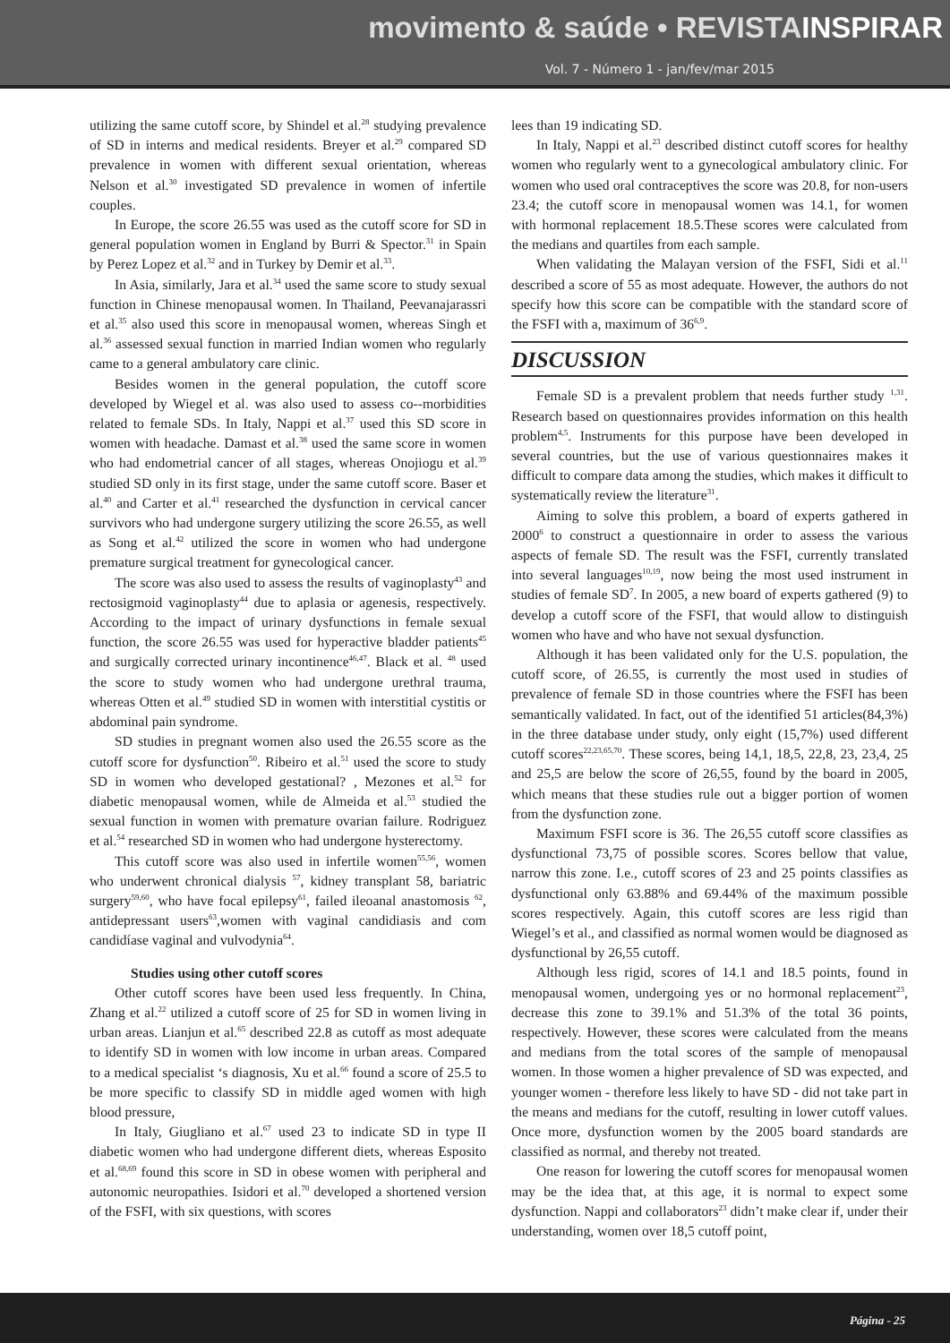movimento & saúde • REVISTAINSPIRAR
Vol. 7 - Número 1 - jan/fev/mar 2015
utilizing the same cutoff score, by Shindel et al.<sup>28</sup> studying prevalence of SD in interns and medical residents. Breyer et al.<sup>29</sup> compared SD prevalence in women with different sexual orientation, whereas Nelson et al.<sup>30</sup> investigated SD prevalence in women of infertile couples.
In Europe, the score 26.55 was used as the cutoff score for SD in general population women in England by Burri & Spector.<sup>31</sup> in Spain by Perez Lopez et al.<sup>32</sup> and in Turkey by Demir et al.<sup>33</sup>.
In Asia, similarly, Jara et al.<sup>34</sup> used the same score to study sexual function in Chinese menopausal women. In Thailand, Peevanajarassri et al.<sup>35</sup> also used this score in menopausal women, whereas Singh et al.<sup>36</sup> assessed sexual function in married Indian women who regularly came to a general ambulatory care clinic.
Besides women in the general population, the cutoff score developed by Wiegel et al. was also used to assess co--morbidities related to female SDs. In Italy, Nappi et al.<sup>37</sup> used this SD score in women with headache. Damast et al.<sup>38</sup> used the same score in women who had endometrial cancer of all stages, whereas Onojiogu et al.<sup>39</sup> studied SD only in its first stage, under the same cutoff score. Baser et al.<sup>40</sup> and Carter et al.<sup>41</sup> researched the dysfunction in cervical cancer survivors who had undergone surgery utilizing the score 26.55, as well as Song et al.<sup>42</sup> utilized the score in women who had undergone premature surgical treatment for gynecological cancer.
The score was also used to assess the results of vaginoplasty<sup>43</sup> and rectosigmoid vaginoplasty<sup>44</sup> due to aplasia or agenesis, respectively. According to the impact of urinary dysfunctions in female sexual function, the score 26.55 was used for hyperactive bladder patients<sup>45</sup> and surgically corrected urinary incontinence<sup>46,47</sup>. Black et al. <sup>48</sup> used the score to study women who had undergone urethral trauma, whereas Otten et al.<sup>49</sup> studied SD in women with interstitial cystitis or abdominal pain syndrome.
SD studies in pregnant women also used the 26.55 score as the cutoff score for dysfunction<sup>50</sup>. Ribeiro et al.<sup>51</sup> used the score to study SD in women who developed gestational? , Mezones et al.<sup>52</sup> for diabetic menopausal women, while de Almeida et al.<sup>53</sup> studied the sexual function in women with premature ovarian failure. Rodriguez et al.<sup>54</sup> researched SD in women who had undergone hysterectomy.
This cutoff score was also used in infertile women<sup>55,56</sup>, women who underwent chronical dialysis <sup>57</sup>, kidney transplant 58, bariatric surgery<sup>59,60</sup>, who have focal epilepsy<sup>61</sup>, failed ileoanal anastomosis <sup>62</sup>, antidepressant users<sup>63</sup>,women with vaginal candidiasis and com candidíase vaginal and vulvodynia<sup>64</sup>.
Studies using other cutoff scores
Other cutoff scores have been used less frequently. In China, Zhang et al.<sup>22</sup> utilized a cutoff score of 25 for SD in women living in urban areas. Lianjun et al.<sup>65</sup> described 22.8 as cutoff as most adequate to identify SD in women with low income in urban areas. Compared to a medical specialist ‘s diagnosis, Xu et al.<sup>66</sup> found a score of 25.5 to be more specific to classify SD in middle aged women with high blood pressure,
In Italy, Giugliano et al.<sup>67</sup> used 23 to indicate SD in type II diabetic women who had undergone different diets, whereas Esposito et al.<sup>68,69</sup> found this score in SD in obese women with peripheral and autonomic neuropathies. Isidori et al.<sup>70</sup> developed a shortened version of the FSFI, with six questions, with scores
lees than 19 indicating SD.
In Italy, Nappi et al.<sup>23</sup> described distinct cutoff scores for healthy women who regularly went to a gynecological ambulatory clinic. For women who used oral contraceptives the score was 20.8, for non-users 23.4; the cutoff score in menopausal women was 14.1, for women with hormonal replacement 18.5.These scores were calculated from the medians and quartiles from each sample.
When validating the Malayan version of the FSFI, Sidi et al.<sup>11</sup> described a score of 55 as most adequate. However, the authors do not specify how this score can be compatible with the standard score of the FSFI with a, maximum of 36<sup>6,9</sup>.
DISCUSSION
Female SD is a prevalent problem that needs further study <sup>1,31</sup>. Research based on questionnaires provides information on this health problem<sup>4,5</sup>. Instruments for this purpose have been developed in several countries, but the use of various questionnaires makes it difficult to compare data among the studies, which makes it difficult to systematically review the literature<sup>31</sup>.
Aiming to solve this problem, a board of experts gathered in 2000<sup>6</sup> to construct a questionnaire in order to assess the various aspects of female SD. The result was the FSFI, currently translated into several languages<sup>10,19</sup>, now being the most used instrument in studies of female SD<sup>7</sup>. In 2005, a new board of experts gathered (9) to develop a cutoff score of the FSFI, that would allow to distinguish women who have and who have not sexual dysfunction.
Although it has been validated only for the U.S. population, the cutoff score, of 26.55, is currently the most used in studies of prevalence of female SD in those countries where the FSFI has been semantically validated. In fact, out of the identified 51 articles(84,3%) in the three database under study, only eight (15,7%) used different cutoff scores<sup>22,23,65,70</sup>. These scores, being 14,1, 18,5, 22,8, 23, 23,4, 25 and 25,5 are below the score of 26,55, found by the board in 2005, which means that these studies rule out a bigger portion of women from the dysfunction zone.
Maximum FSFI score is 36. The 26,55 cutoff score classifies as dysfunctional 73,75 of possible scores. Scores bellow that value, narrow this zone. I.e., cutoff scores of 23 and 25 points classifies as dysfunctional only 63.88% and 69.44% of the maximum possible scores respectively. Again, this cutoff scores are less rigid than Wiegel’s et al., and classified as normal women would be diagnosed as dysfunctional by 26,55 cutoff.
Although less rigid, scores of 14.1 and 18.5 points, found in menopausal women, undergoing yes or no hormonal replacement<sup>23</sup>, decrease this zone to 39.1% and 51.3% of the total 36 points, respectively. However, these scores were calculated from the means and medians from the total scores of the sample of menopausal women. In those women a higher prevalence of SD was expected, and younger women - therefore less likely to have SD - did not take part in the means and medians for the cutoff, resulting in lower cutoff values. Once more, dysfunction women by the 2005 board standards are classified as normal, and thereby not treated.
One reason for lowering the cutoff scores for menopausal women may be the idea that, at this age, it is normal to expect some dysfunction. Nappi and collaborators<sup>23</sup> didn’t make clear if, under their understanding, women over 18,5 cutoff point,
Página - 25